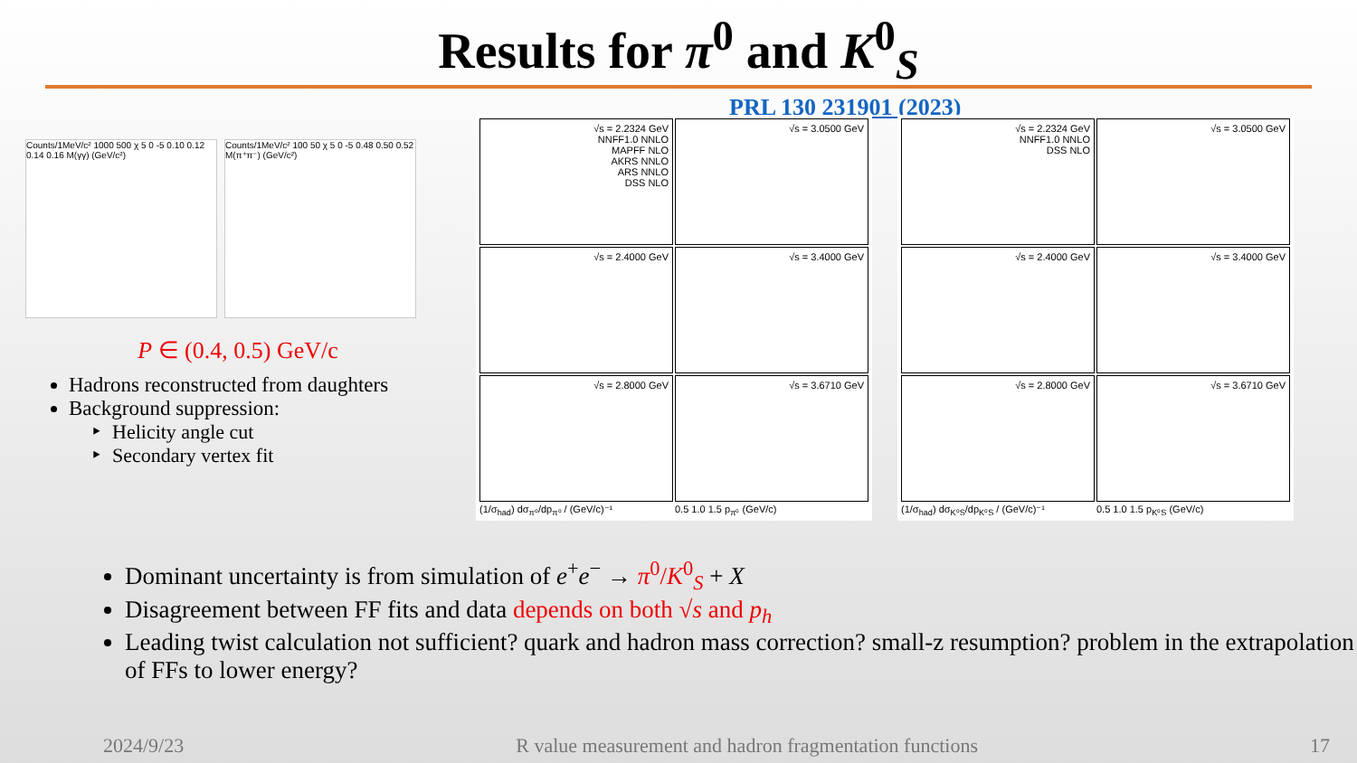Results for π<sup>0</sup> and K<sup>0</sup><sub>S</sub>
PRL 130 231901 (2023)
Counts/1MeV/c² 1000 500 χ 5 0 -5 0.10 0.12 0.14 0.16 M(γγ) (GeV/c²)
Counts/1MeV/c² 100 50 χ 5 0 -5 0.48 0.50 0.52 M(π⁺π⁻) (GeV/c²)
P ∈ (0.4, 0.5) GeV/c
Hadrons reconstructed from daughters
Background suppression:
Helicity angle cut
Secondary vertex fit
√s = 2.2324 GeV
NNFF1.0 NNLO
MAPFF NLO
AKRS NNLO
ARS NNLO
DSS NLO
√s = 3.0500 GeV
√s = 2.4000 GeV
√s = 3.4000 GeV
√s = 2.8000 GeV
√s = 3.6710 GeV
(1/σ<sub>had</sub>) dσ<sub>π⁰</sub>/dp<sub>π⁰</sub> / (GeV/c)⁻¹ 0.5 1.0 1.5 p<sub>π⁰</sub> (GeV/c)
√s = 2.2324 GeV
NNFF1.0 NNLO
DSS NLO
√s = 3.0500 GeV
√s = 2.4000 GeV
√s = 3.4000 GeV
√s = 2.8000 GeV
√s = 3.6710 GeV
(1/σ<sub>had</sub>) dσ<sub>K⁰S</sub>/dp<sub>K⁰S</sub> / (GeV/c)⁻¹ 0.5 1.0 1.5 p<sub>K⁰S</sub> (GeV/c)
Dominant uncertainty is from simulation of e<sup>+</sup>e<sup>−</sup> → π<sup>0</sup>/K<sup>0</sup><sub>S</sub> + X
Disagreement between FF fits and data depends on both √s and p<sub>h</sub>
Leading twist calculation not sufficient? quark and hadron mass correction? small-z resumption? problem in the extrapolation of FFs to lower energy?
2024/9/23 R value measurement and hadron fragmentation functions 17